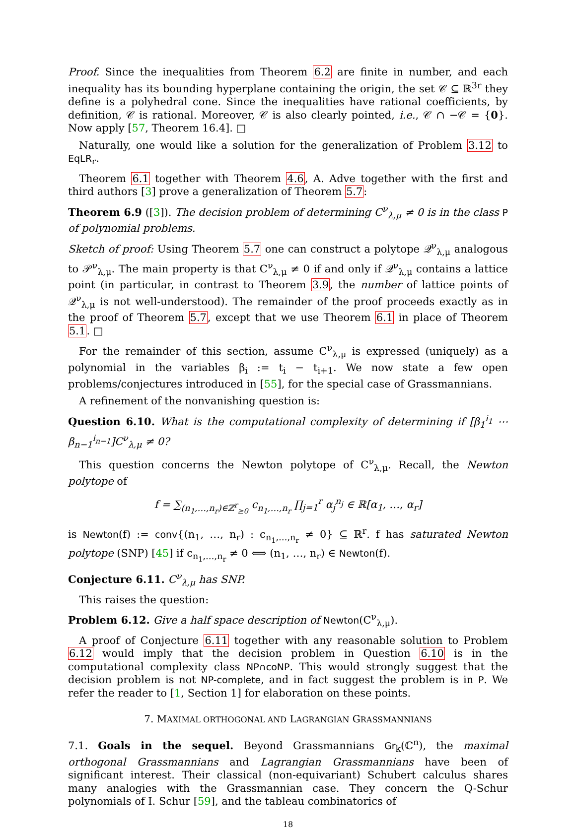Proof. Since the inequalities from Theorem 6.2 are finite in number, and each inequality has its bounding hyperplane containing the origin, the set 𝒞 ⊆ ℝ<sup>3r</sup> they define is a polyhedral cone. Since the inequalities have rational coefficients, by definition, 𝒞 is rational. Moreover, 𝒞 is also clearly pointed, i.e., 𝒞 ∩ −𝒞 = {0}. Now apply [57, Theorem 16.4]. □
Naturally, one would like a solution for the generalization of Problem 3.12 to EqLR<sub>r</sub>.
Theorem 6.1 together with Theorem 4.6, A. Adve together with the first and third authors [3] prove a generalization of Theorem 5.7:
Theorem 6.9 ([3]). The decision problem of determining C<sup>ν</sup><sub>λ,μ</sub> ≠ 0 is in the class P of polynomial problems.
Sketch of proof: Using Theorem 5.7 one can construct a polytope 𝒬<sup>ν</sup><sub>λ,μ</sub> analogous to 𝒫<sup>ν</sup><sub>λ,μ</sub>. The main property is that C<sup>ν</sup><sub>λ,μ</sub> ≠ 0 if and only if 𝒬<sup>ν</sup><sub>λ,μ</sub> contains a lattice point (in particular, in contrast to Theorem 3.9, the number of lattice points of 𝒬<sup>ν</sup><sub>λ,μ</sub> is not well-understood). The remainder of the proof proceeds exactly as in the proof of Theorem 5.7, except that we use Theorem 6.1 in place of Theorem 5.1. □
For the remainder of this section, assume C<sup>ν</sup><sub>λ,μ</sub> is expressed (uniquely) as a polynomial in the variables β<sub>i</sub> := t<sub>i</sub> − t<sub>i+1</sub>. We now state a few open problems/conjectures introduced in [55], for the special case of Grassmannians.
A refinement of the nonvanishing question is:
Question 6.10. What is the computational complexity of determining if [β<sub>1</sub><sup>i<sub>1</sub></sup> ⋯ β<sub>n−1</sub><sup>i<sub>n−1</sub></sup>]C<sup>ν</sup><sub>λ,μ</sub> ≠ 0?
This question concerns the Newton polytope of C<sup>ν</sup><sub>λ,μ</sub>. Recall, the Newton polytope of
f = ∑<sub>(n<sub>1</sub>,…,n<sub>r</sub>)∈ℤ<sup>r</sup><sub>≥0</sub></sub> c<sub>n<sub>1</sub>,…,n<sub>r</sub></sub> ∏<sub>j=1</sub><sup>r</sup> α<sub>j</sub><sup>n<sub>j</sub></sup> ∈ ℝ[α<sub>1</sub>, …, α<sub>r</sub>]
is Newton(f) := conv{(n<sub>1</sub>, …, n<sub>r</sub>) : c<sub>n<sub>1</sub>,…,n<sub>r</sub></sub> ≠ 0} ⊆ ℝ<sup>r</sup>. f has saturated Newton polytope (SNP) [45] if c<sub>n<sub>1</sub>,…,n<sub>r</sub></sub> ≠ 0 ⟺ (n<sub>1</sub>, …, n<sub>r</sub>) ∈ Newton(f).
Conjecture 6.11. C<sup>ν</sup><sub>λ,μ</sub> has SNP.
This raises the question:
Problem 6.12. Give a half space description of Newton(C<sup>ν</sup><sub>λ,μ</sub>).
A proof of Conjecture 6.11 together with any reasonable solution to Problem 6.12 would imply that the decision problem in Question 6.10 is in the computational complexity class NP∩coNP. This would strongly suggest that the decision problem is not NP-complete, and in fact suggest the problem is in P. We refer the reader to [1, Section 1] for elaboration on these points.
7. MAXIMAL ORTHOGONAL AND LAGRANGIAN GRASSMANNIANS
7.1. Goals in the sequel. Beyond Grassmannians Gr<sub>k</sub>(ℂ<sup>n</sup>), the maximal orthogonal Grassmannians and Lagrangian Grassmannians have been of significant interest. Their classical (non-equivariant) Schubert calculus shares many analogies with the Grassmannian case. They concern the Q-Schur polynomials of I. Schur [59], and the tableau combinatorics of
18